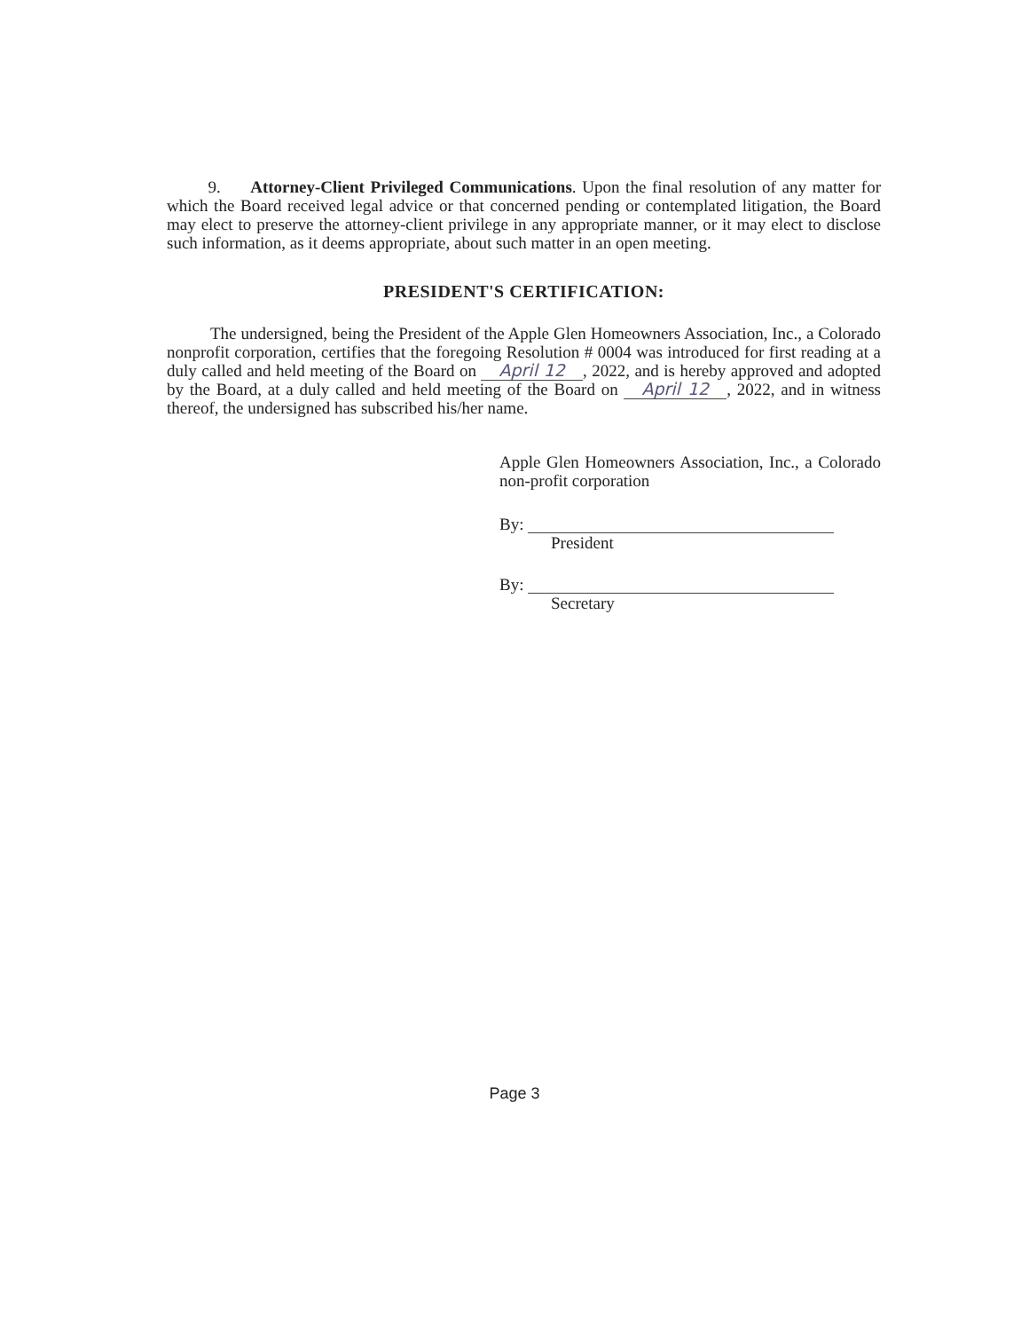9. Attorney-Client Privileged Communications. Upon the final resolution of any matter for which the Board received legal advice or that concerned pending or contemplated litigation, the Board may elect to preserve the attorney-client privilege in any appropriate manner, or it may elect to disclose such information, as it deems appropriate, about such matter in an open meeting.
PRESIDENT'S CERTIFICATION:
The undersigned, being the President of the Apple Glen Homeowners Association, Inc., a Colorado nonprofit corporation, certifies that the foregoing Resolution # 0004 was introduced for first reading at a duly called and held meeting of the Board on April 12, 2022, and is hereby approved and adopted by the Board, at a duly called and held meeting of the Board on April 12, 2022, and in witness thereof, the undersigned has subscribed his/her name.
Apple Glen Homeowners Association, Inc., a Colorado non-profit corporation
By:
President
By:
Secretary
Page 3